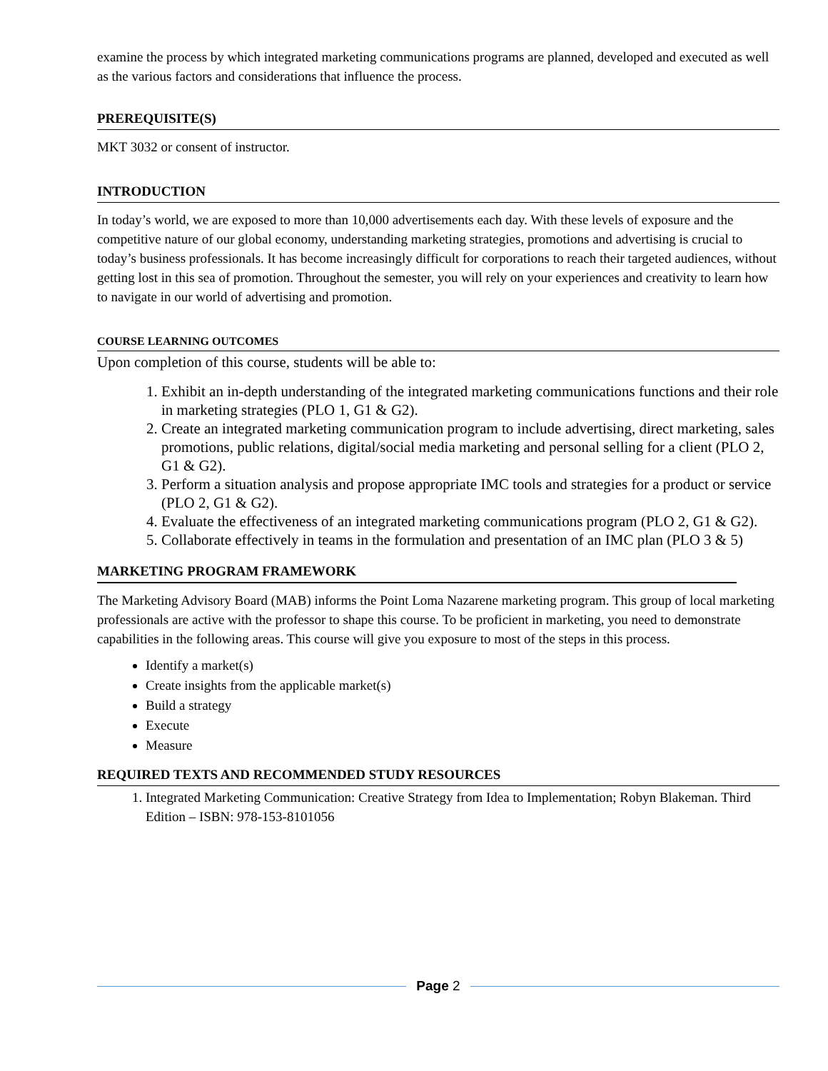examine the process by which integrated marketing communications programs are planned, developed and executed as well as the various factors and considerations that influence the process.
PREREQUISITE(S)
MKT 3032 or consent of instructor.
INTRODUCTION
In today’s world, we are exposed to more than 10,000 advertisements each day. With these levels of exposure and the competitive nature of our global economy, understanding marketing strategies, promotions and advertising is crucial to today’s business professionals. It has become increasingly difficult for corporations to reach their targeted audiences, without getting lost in this sea of promotion. Throughout the semester, you will rely on your experiences and creativity to learn how to navigate in our world of advertising and promotion.
COURSE LEARNING OUTCOMES
Upon completion of this course, students will be able to:
1. Exhibit an in-depth understanding of the integrated marketing communications functions and their role in marketing strategies (PLO 1, G1 & G2).
2. Create an integrated marketing communication program to include advertising, direct marketing, sales promotions, public relations, digital/social media marketing and personal selling for a client (PLO 2, G1 & G2).
3. Perform a situation analysis and propose appropriate IMC tools and strategies for a product or service (PLO 2, G1 & G2).
4. Evaluate the effectiveness of an integrated marketing communications program (PLO 2, G1 & G2).
5. Collaborate effectively in teams in the formulation and presentation of an IMC plan (PLO 3 & 5)
MARKETING PROGRAM FRAMEWORK
The Marketing Advisory Board (MAB) informs the Point Loma Nazarene marketing program. This group of local marketing professionals are active with the professor to shape this course. To be proficient in marketing, you need to demonstrate capabilities in the following areas. This course will give you exposure to most of the steps in this process.
Identify a market(s)
Create insights from the applicable market(s)
Build a strategy
Execute
Measure
REQUIRED TEXTS AND RECOMMENDED STUDY RESOURCES
1. Integrated Marketing Communication: Creative Strategy from Idea to Implementation; Robyn Blakeman. Third Edition – ISBN: 978-153-8101056
Page 2